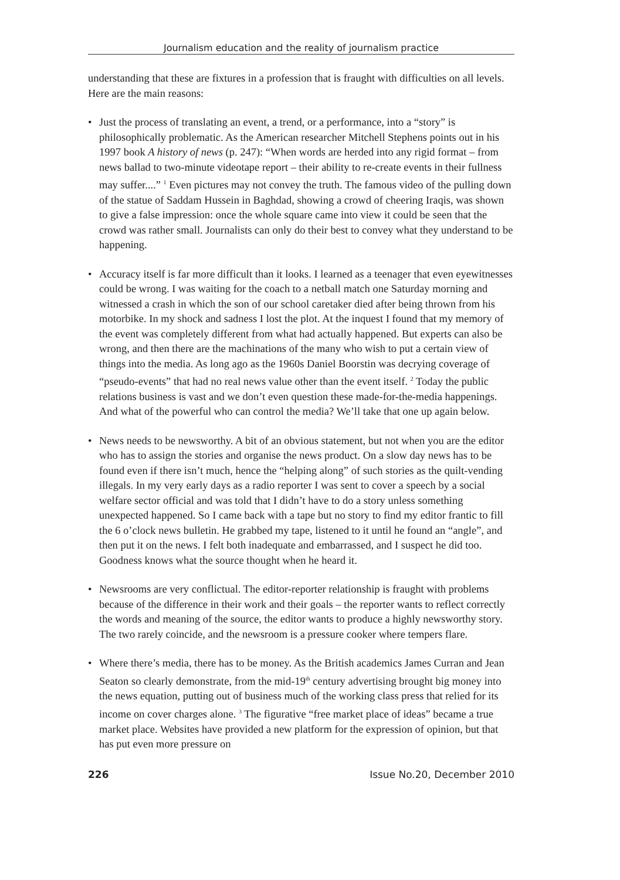Journalism education and the reality of journalism practice
understanding that these are fixtures in a profession that is fraught with difficulties on all levels. Here are the main reasons:
• Just the process of translating an event, a trend, or a performance, into a “story” is philosophically problematic. As the American researcher Mitchell Stephens points out in his 1997 book A history of news (p. 247): “When words are herded into any rigid format – from news ballad to two-minute videotape report – their ability to re-create events in their fullness may suffer....” <sup>1</sup> Even pictures may not convey the truth. The famous video of the pulling down of the statue of Saddam Hussein in Baghdad, showing a crowd of cheering Iraqis, was shown to give a false impression: once the whole square came into view it could be seen that the crowd was rather small. Journalists can only do their best to convey what they understand to be happening.
• Accuracy itself is far more difficult than it looks. I learned as a teenager that even eyewitnesses could be wrong. I was waiting for the coach to a netball match one Saturday morning and witnessed a crash in which the son of our school caretaker died after being thrown from his motorbike. In my shock and sadness I lost the plot. At the inquest I found that my memory of the event was completely different from what had actually happened. But experts can also be wrong, and then there are the machinations of the many who wish to put a certain view of things into the media. As long ago as the 1960s Daniel Boorstin was decrying coverage of “pseudo-events” that had no real news value other than the event itself. <sup>2</sup> Today the public relations business is vast and we don’t even question these made-for-the-media happenings. And what of the powerful who can control the media? We’ll take that one up again below.
• News needs to be newsworthy. A bit of an obvious statement, but not when you are the editor who has to assign the stories and organise the news product. On a slow day news has to be found even if there isn’t much, hence the “helping along” of such stories as the quilt-vending illegals. In my very early days as a radio reporter I was sent to cover a speech by a social welfare sector official and was told that I didn’t have to do a story unless something unexpected happened. So I came back with a tape but no story to find my editor frantic to fill the 6 o’clock news bulletin. He grabbed my tape, listened to it until he found an “angle”, and then put it on the news. I felt both inadequate and embarrassed, and I suspect he did too. Goodness knows what the source thought when he heard it.
• Newsrooms are very conflictual. The editor-reporter relationship is fraught with problems because of the difference in their work and their goals – the reporter wants to reflect correctly the words and meaning of the source, the editor wants to produce a highly newsworthy story. The two rarely coincide, and the newsroom is a pressure cooker where tempers flare.
• Where there’s media, there has to be money. As the British academics James Curran and Jean Seaton so clearly demonstrate, from the mid-19<sup>th</sup> century advertising brought big money into the news equation, putting out of business much of the working class press that relied for its income on cover charges alone. <sup>3</sup> The figurative “free market place of ideas” became a true market place. Websites have provided a new platform for the expression of opinion, but that has put even more pressure on
226 Issue No.20, December 2010